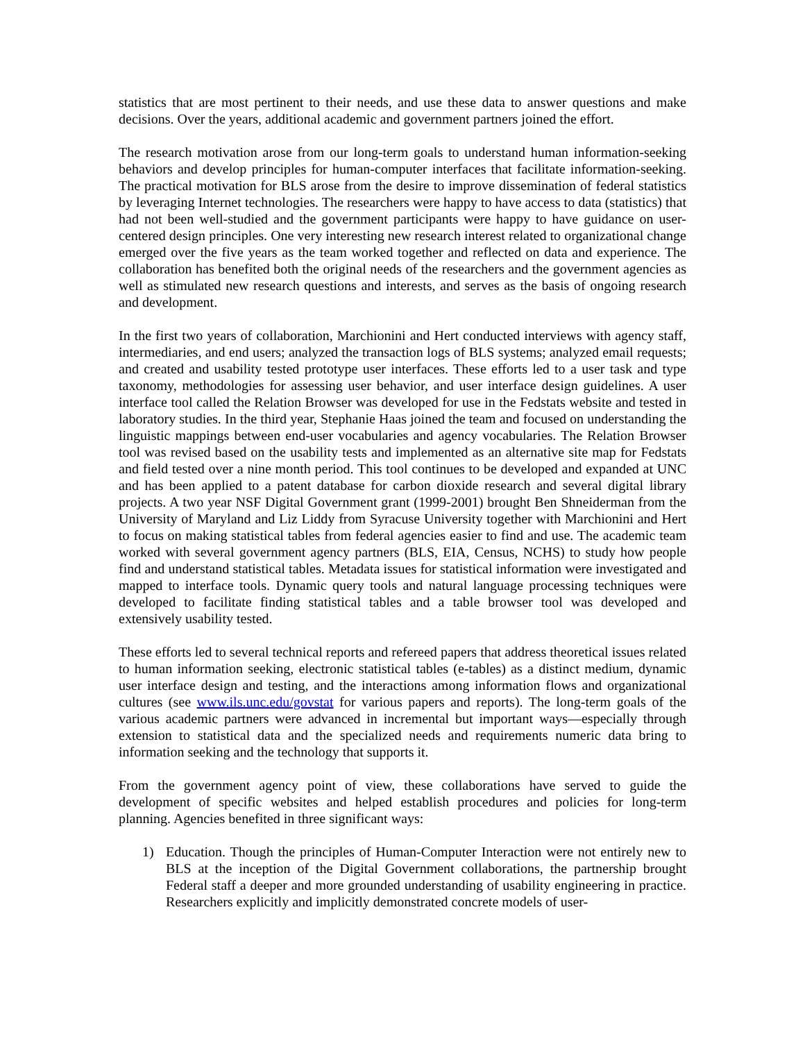statistics that are most pertinent to their needs, and use these data to answer questions and make decisions. Over the years, additional academic and government partners joined the effort.
The research motivation arose from our long-term goals to understand human information-seeking behaviors and develop principles for human-computer interfaces that facilitate information-seeking. The practical motivation for BLS arose from the desire to improve dissemination of federal statistics by leveraging Internet technologies. The researchers were happy to have access to data (statistics) that had not been well-studied and the government participants were happy to have guidance on user-centered design principles. One very interesting new research interest related to organizational change emerged over the five years as the team worked together and reflected on data and experience. The collaboration has benefited both the original needs of the researchers and the government agencies as well as stimulated new research questions and interests, and serves as the basis of ongoing research and development.
In the first two years of collaboration, Marchionini and Hert conducted interviews with agency staff, intermediaries, and end users; analyzed the transaction logs of BLS systems; analyzed email requests; and created and usability tested prototype user interfaces. These efforts led to a user task and type taxonomy, methodologies for assessing user behavior, and user interface design guidelines. A user interface tool called the Relation Browser was developed for use in the Fedstats website and tested in laboratory studies. In the third year, Stephanie Haas joined the team and focused on understanding the linguistic mappings between end-user vocabularies and agency vocabularies. The Relation Browser tool was revised based on the usability tests and implemented as an alternative site map for Fedstats and field tested over a nine month period. This tool continues to be developed and expanded at UNC and has been applied to a patent database for carbon dioxide research and several digital library projects. A two year NSF Digital Government grant (1999-2001) brought Ben Shneiderman from the University of Maryland and Liz Liddy from Syracuse University together with Marchionini and Hert to focus on making statistical tables from federal agencies easier to find and use. The academic team worked with several government agency partners (BLS, EIA, Census, NCHS) to study how people find and understand statistical tables. Metadata issues for statistical information were investigated and mapped to interface tools. Dynamic query tools and natural language processing techniques were developed to facilitate finding statistical tables and a table browser tool was developed and extensively usability tested.
These efforts led to several technical reports and refereed papers that address theoretical issues related to human information seeking, electronic statistical tables (e-tables) as a distinct medium, dynamic user interface design and testing, and the interactions among information flows and organizational cultures (see www.ils.unc.edu/govstat for various papers and reports). The long-term goals of the various academic partners were advanced in incremental but important ways—especially through extension to statistical data and the specialized needs and requirements numeric data bring to information seeking and the technology that supports it.
From the government agency point of view, these collaborations have served to guide the development of specific websites and helped establish procedures and policies for long-term planning. Agencies benefited in three significant ways:
1) Education. Though the principles of Human-Computer Interaction were not entirely new to BLS at the inception of the Digital Government collaborations, the partnership brought Federal staff a deeper and more grounded understanding of usability engineering in practice. Researchers explicitly and implicitly demonstrated concrete models of user-